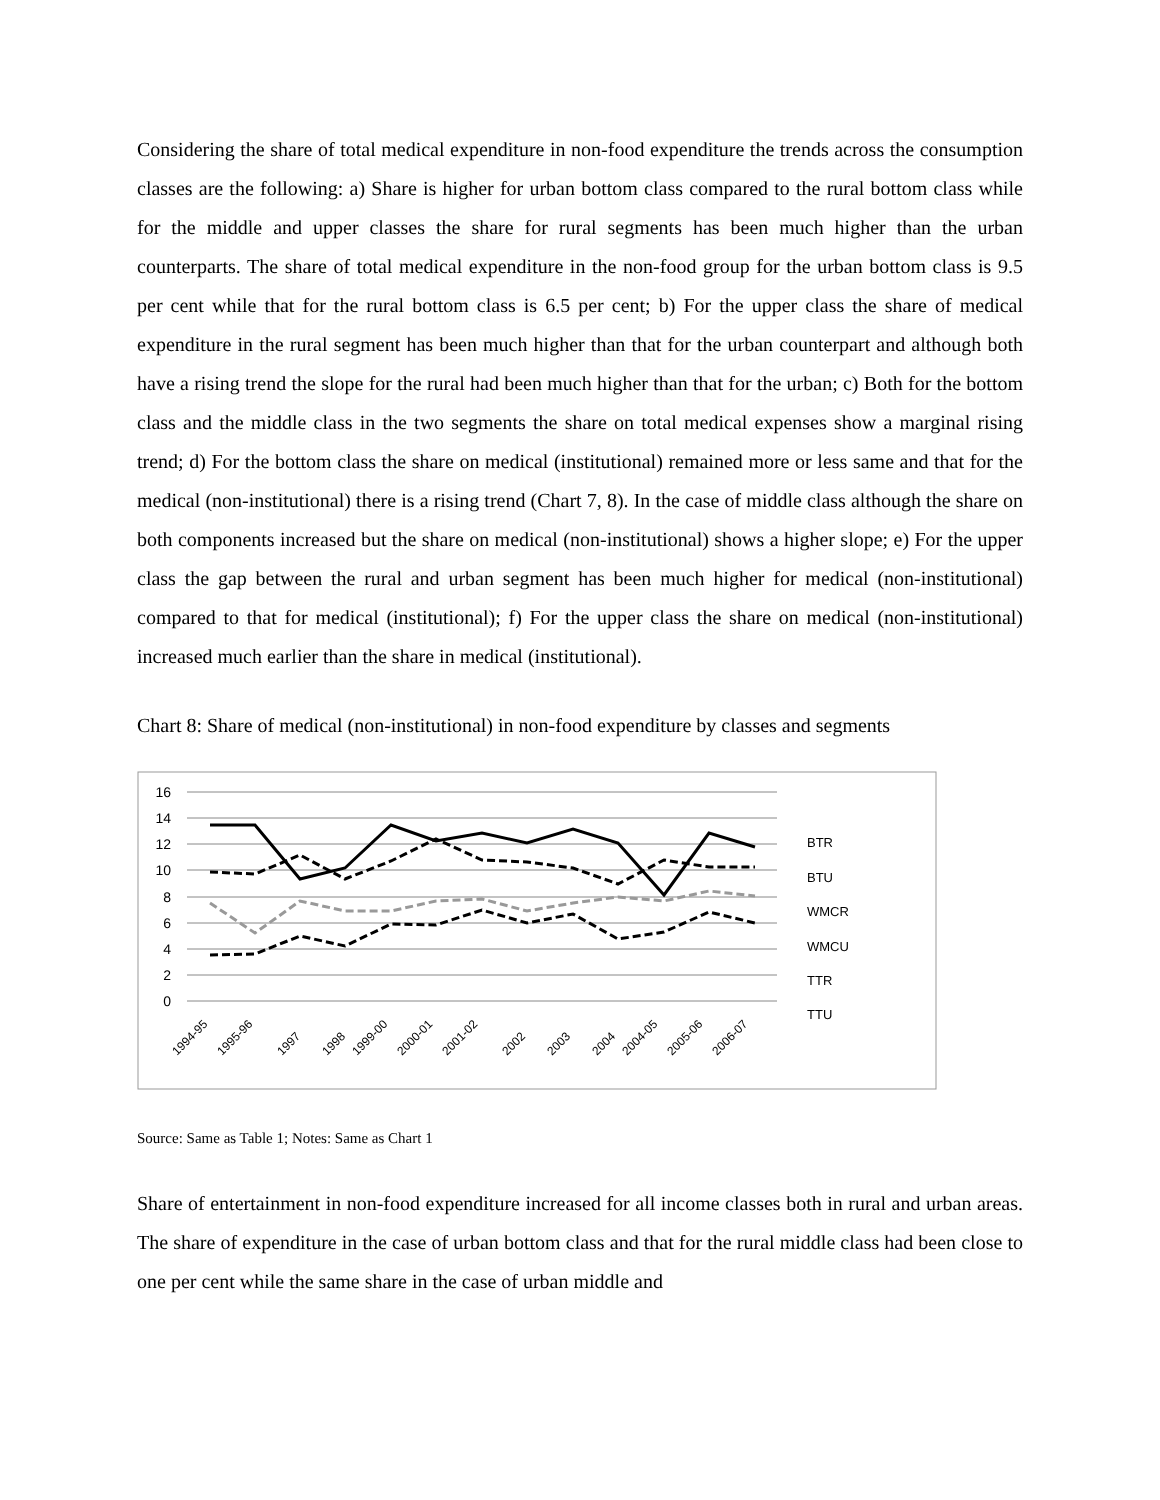Considering the share of total medical expenditure in non-food expenditure the trends across the consumption classes are the following: a) Share is higher for urban bottom class compared to the rural bottom class while for the middle and upper classes the share for rural segments has been much higher than the urban counterparts. The share of total medical expenditure in the non-food group for the urban bottom class is 9.5 per cent while that for the rural bottom class is 6.5 per cent; b) For the upper class the share of medical expenditure in the rural segment has been much higher than that for the urban counterpart and although both have a rising trend the slope for the rural had been much higher than that for the urban; c) Both for the bottom class and the middle class in the two segments the share on total medical expenses show a marginal rising trend; d) For the bottom class the share on medical (institutional) remained more or less same and that for the medical (non-institutional) there is a rising trend (Chart 7, 8). In the case of middle class although the share on both components increased but the share on medical (non-institutional) shows a higher slope; e) For the upper class the gap between the rural and urban segment has been much higher for medical (non-institutional) compared to that for medical (institutional); f) For the upper class the share on medical (non-institutional) increased much earlier than the share in medical (institutional).
Chart 8: Share of medical (non-institutional) in non-food expenditure by classes and segments
16
14
12
10
8
6
4
2
0
BTR
BTU
WMCR
WMCU
TTR
TTU
1994-95
1995-96
1997
1998
1999-00
2000-01
2001-02
2002
2003
2004
2004-05
2005-06
2006-07
Source: Same as Table 1; Notes: Same as Chart 1
Share of entertainment in non-food expenditure increased for all income classes both in rural and urban areas. The share of expenditure in the case of urban bottom class and that for the rural middle class had been close to one per cent while the same share in the case of urban middle and